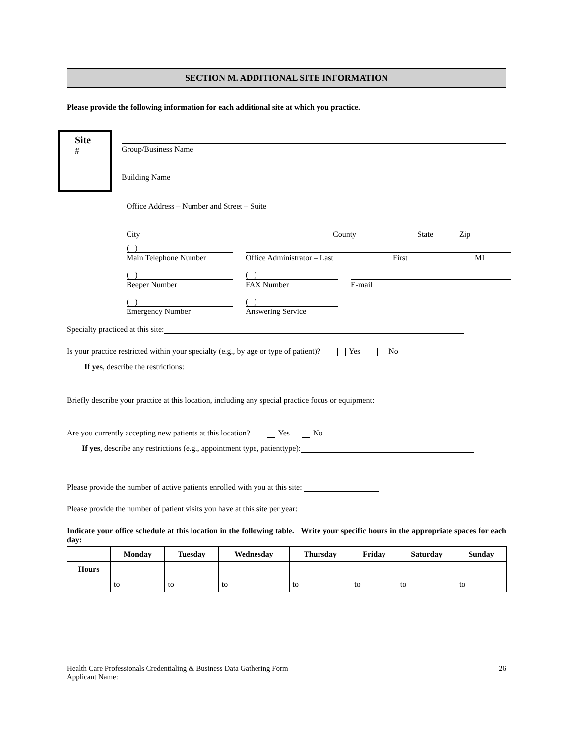SECTION M. ADDITIONAL SITE INFORMATION
Please provide the following information for each additional site at which you practice.
Site
#
Group/Business Name
Building Name
Office Address – Number and Street – Suite
City County State Zip
( )
Main Telephone Number
Office Administrator – Last First MI
( )
Beeper Number
( )
FAX Number
E-mail
( )
Emergency Number
( )
Answering Service
Specialty practiced at this site:
Is your practice restricted within your specialty (e.g., by age or type of patient)? Yes No
If yes, describe the restrictions:
Briefly describe your practice at this location, including any special practice focus or equipment:
Are you currently accepting new patients at this location? Yes No
If yes, describe any restrictions (e.g., appointment type, patienttype):
Please provide the number of active patients enrolled with you at this site:
Please provide the number of patient visits you have at this site per year:
Indicate your office schedule at this location in the following table. Write your specific hours in the appropriate spaces for each day:
| | Monday | Tuesday | Wednesday | Thursday | Friday | Saturday | Sunday |
| --- | --- | --- | --- | --- | --- | --- | --- |
| Hours | to | to | to | to | to | to | to |
Health Care Professionals Credentialing & Business Data Gathering Form
Applicant Name:
26